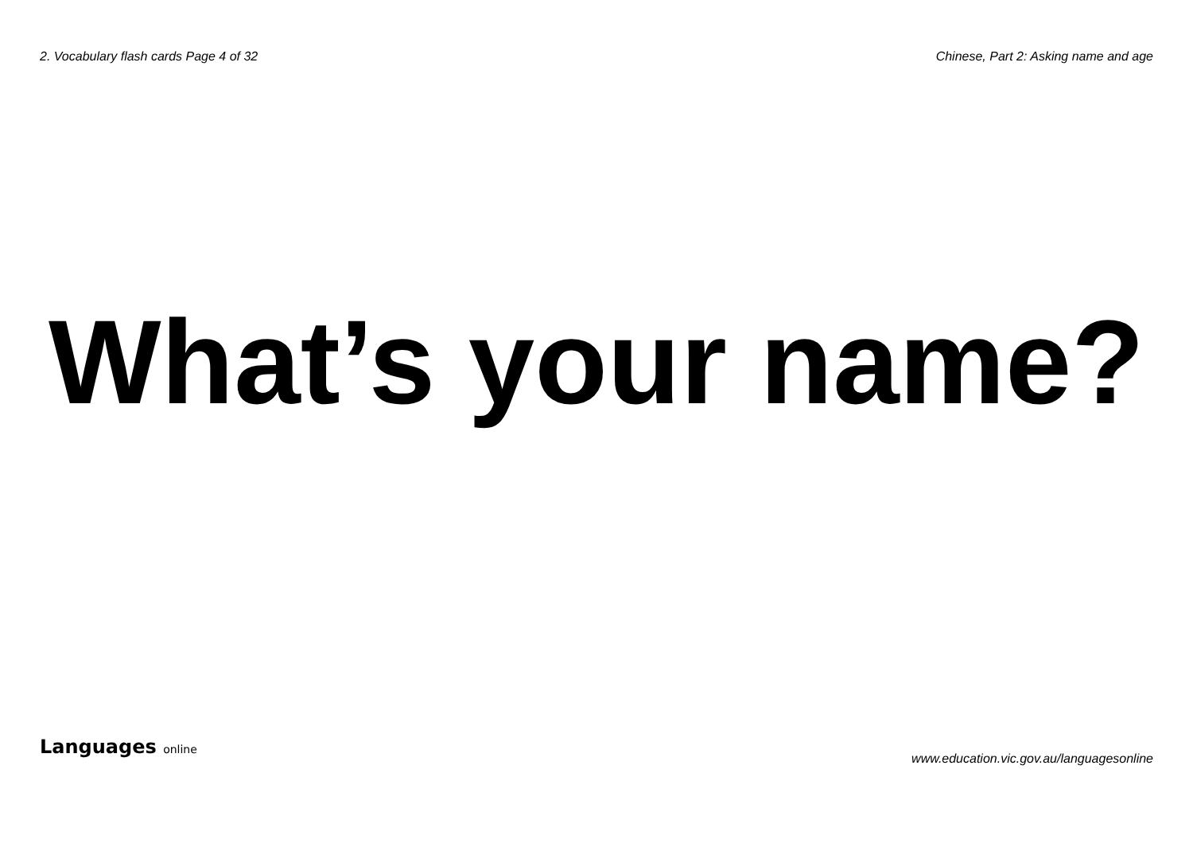2. Vocabulary flash cards Page 4 of 32
Chinese, Part 2: Asking name and age
What’s your name?
Languages online
www.education.vic.gov.au/languagesonline